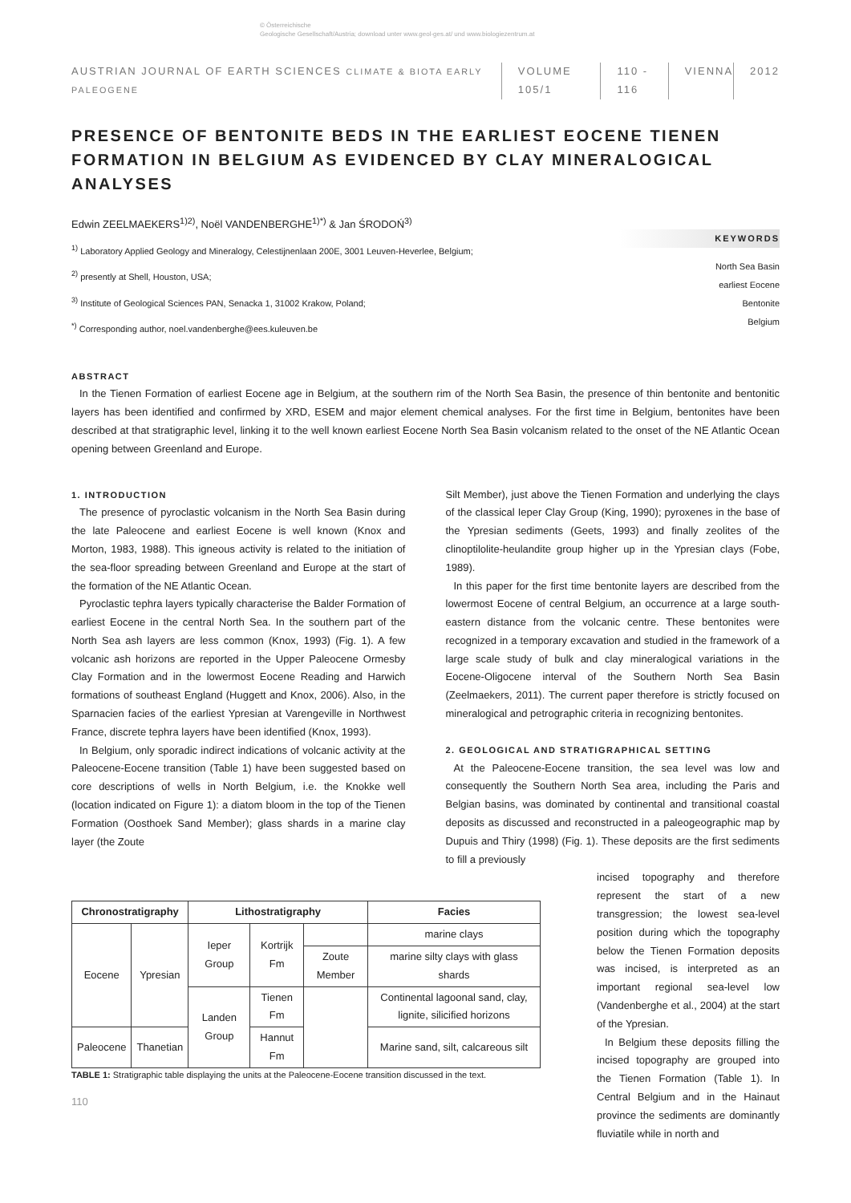© Österreichische
Geologische Gesellschaft/Austria; download unter www.geol-ges.at/ und www.biologiezentrum.at
AUSTRIAN JOURNAL OF EARTH SCIENCES CLIMATE & BIOTA EARLY PALEOGENE VOLUME 105/1 110 - 116 VIENNA 2012
PRESENCE OF BENTONITE BEDS IN THE EARLIEST EOCENE TIENEN FORMATION IN BELGIUM AS EVIDENCED BY CLAY MINERALOGICAL ANALYSES
Edwin ZEELMAEKERS<sup>1)2)</sup>, Noël VANDENBERGHE<sup>1)*)</sup> & Jan ŚRODOŃ<sup>3)</sup>
<sup>1)</sup> Laboratory Applied Geology and Mineralogy, Celestijnenlaan 200E, 3001 Leuven-Heverlee, Belgium;
<sup>2)</sup> presently at Shell, Houston, USA;
<sup>3)</sup> Institute of Geological Sciences PAN, Senacka 1, 31002 Krakow, Poland;
<sup>*)</sup> Corresponding author, noel.vandenberghe@ees.kuleuven.be
KEYWORDS
North Sea Basin
earliest Eocene
Bentonite
Belgium
ABSTRACT
In the Tienen Formation of earliest Eocene age in Belgium, at the southern rim of the North Sea Basin, the presence of thin bentonite and bentonitic layers has been identified and confirmed by XRD, ESEM and major element chemical analyses. For the first time in Belgium, bentonites have been described at that stratigraphic level, linking it to the well known earliest Eocene North Sea Basin volcanism related to the onset of the NE Atlantic Ocean opening between Greenland and Europe.
1. INTRODUCTION
The presence of pyroclastic volcanism in the North Sea Basin during the late Paleocene and earliest Eocene is well known (Knox and Morton, 1983, 1988). This igneous activity is related to the initiation of the sea-floor spreading between Greenland and Europe at the start of the formation of the NE Atlantic Ocean.
Pyroclastic tephra layers typically characterise the Balder Formation of earliest Eocene in the central North Sea. In the southern part of the North Sea ash layers are less common (Knox, 1993) (Fig. 1). A few volcanic ash horizons are reported in the Upper Paleocene Ormesby Clay Formation and in the lowermost Eocene Reading and Harwich formations of southeast England (Huggett and Knox, 2006). Also, in the Sparnacien facies of the earliest Ypresian at Varengeville in Northwest France, discrete tephra layers have been identified (Knox, 1993).
In Belgium, only sporadic indirect indications of volcanic activity at the Paleocene-Eocene transition (Table 1) have been suggested based on core descriptions of wells in North Belgium, i.e. the Knokke well (location indicated on Figure 1): a diatom bloom in the top of the Tienen Formation (Oosthoek Sand Member); glass shards in a marine clay layer (the Zoute
Silt Member), just above the Tienen Formation and underlying the clays of the classical Ieper Clay Group (King, 1990); pyroxenes in the base of the Ypresian sediments (Geets, 1993) and finally zeolites of the clinoptilolite-heulandite group higher up in the Ypresian clays (Fobe, 1989).
In this paper for the first time bentonite layers are described from the lowermost Eocene of central Belgium, an occurrence at a large south-eastern distance from the volcanic centre. These bentonites were recognized in a temporary excavation and studied in the framework of a large scale study of bulk and clay mineralogical variations in the Eocene-Oligocene interval of the Southern North Sea Basin (Zeelmaekers, 2011). The current paper therefore is strictly focused on mineralogical and petrographic criteria in recognizing bentonites.
2. GEOLOGICAL AND STRATIGRAPHICAL SETTING
At the Paleocene-Eocene transition, the sea level was low and consequently the Southern North Sea area, including the Paris and Belgian basins, was dominated by continental and transitional coastal deposits as discussed and reconstructed in a paleogeographic map by Dupuis and Thiry (1998) (Fig. 1). These deposits are the first sediments to fill a previously
| Chronostratigraphy | | Lithostratigraphy | | | Facies |
| --- | --- | --- | --- | --- | --- |
| Eocene | Ypresian | Ieper Group | Kortrijk Fm | | marine clays |
| | | | | Zoute Member | marine silty clays with glass shards |
| | | Landen Group | Tienen Fm | | Continental lagoonal sand, clay, lignite, silicified horizons |
| Paleocene | Thanetian | | Hannut Fm | | Marine sand, silt, calcareous silt |
TABLE 1: Stratigraphic table displaying the units at the Paleocene-Eocene transition discussed in the text.
110
incised topography and therefore represent the start of a new transgression; the lowest sea-level position during which the topography below the Tienen Formation deposits was incised, is interpreted as an important regional sea-level low (Vandenberghe et al., 2004) at the start of the Ypresian.
In Belgium these deposits filling the incised topography are grouped into the Tienen Formation (Table 1). In Central Belgium and in the Hainaut province the sediments are dominantly fluviatile while in north and